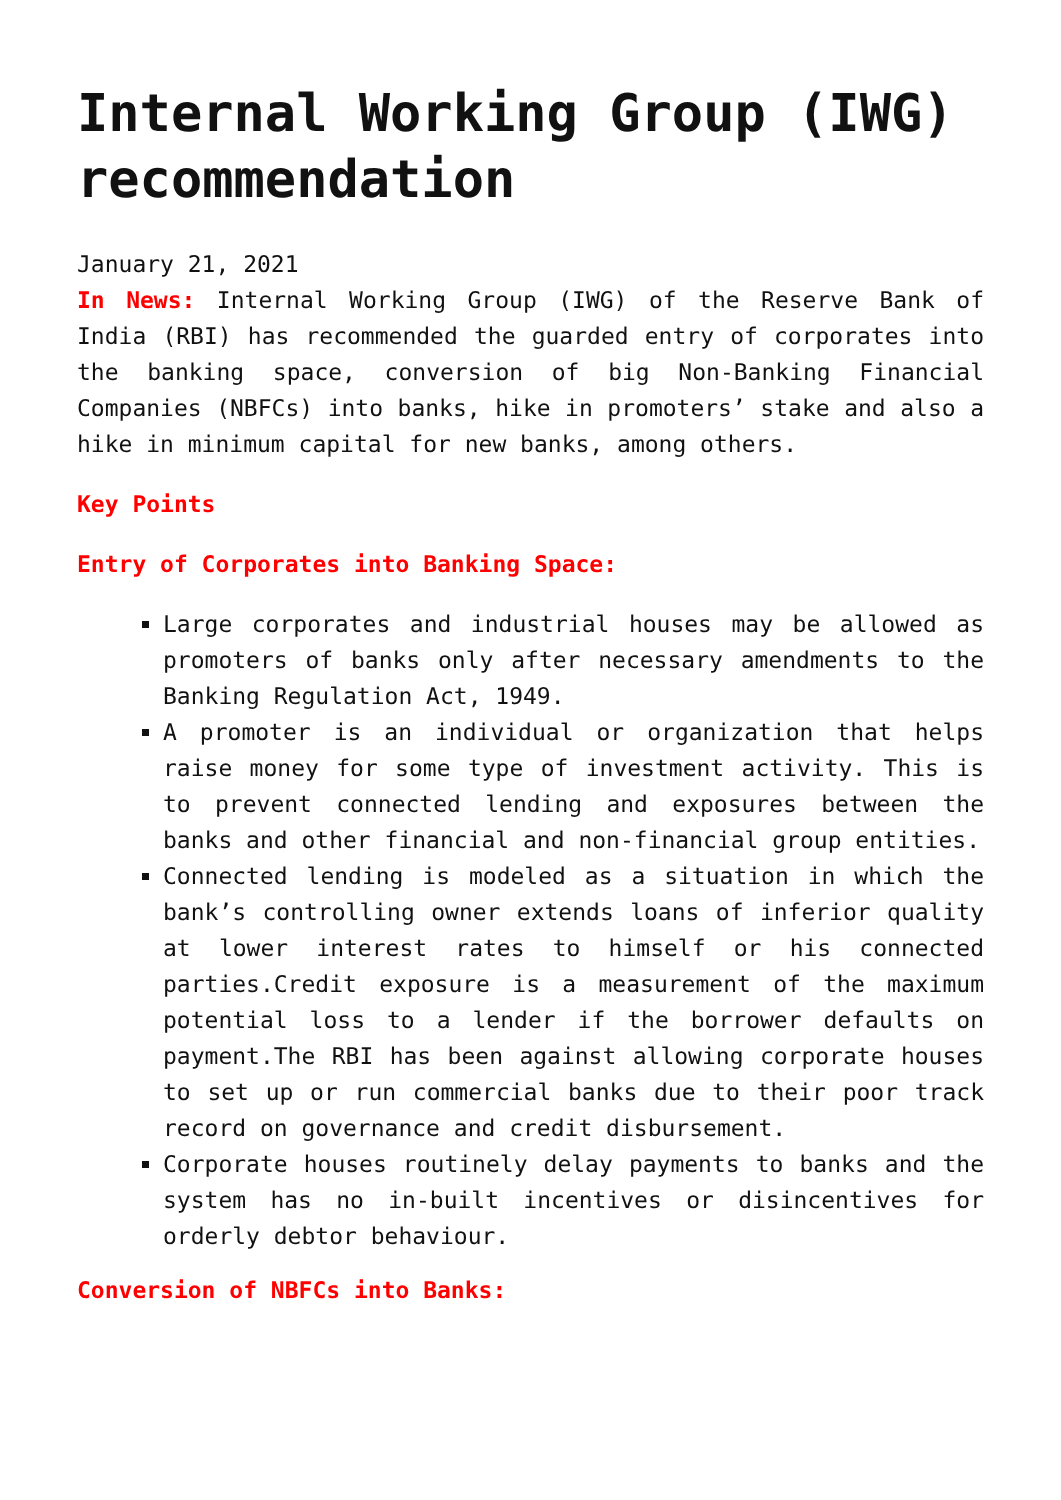Internal Working Group (IWG) recommendation
January 21, 2021
In News: Internal Working Group (IWG) of the Reserve Bank of India (RBI) has recommended the guarded entry of corporates into the banking space, conversion of big Non-Banking Financial Companies (NBFCs) into banks, hike in promoters’ stake and also a hike in minimum capital for new banks, among others.
Key Points
Entry of Corporates into Banking Space:
Large corporates and industrial houses may be allowed as promoters of banks only after necessary amendments to the Banking Regulation Act, 1949.
A promoter is an individual or organization that helps raise money for some type of investment activity. This is to prevent connected lending and exposures between the banks and other financial and non-financial group entities.
Connected lending is modeled as a situation in which the bank’s controlling owner extends loans of inferior quality at lower interest rates to himself or his connected parties.Credit exposure is a measurement of the maximum potential loss to a lender if the borrower defaults on payment.The RBI has been against allowing corporate houses to set up or run commercial banks due to their poor track record on governance and credit disbursement.
Corporate houses routinely delay payments to banks and the system has no in-built incentives or disincentives for orderly debtor behaviour.
Conversion of NBFCs into Banks: